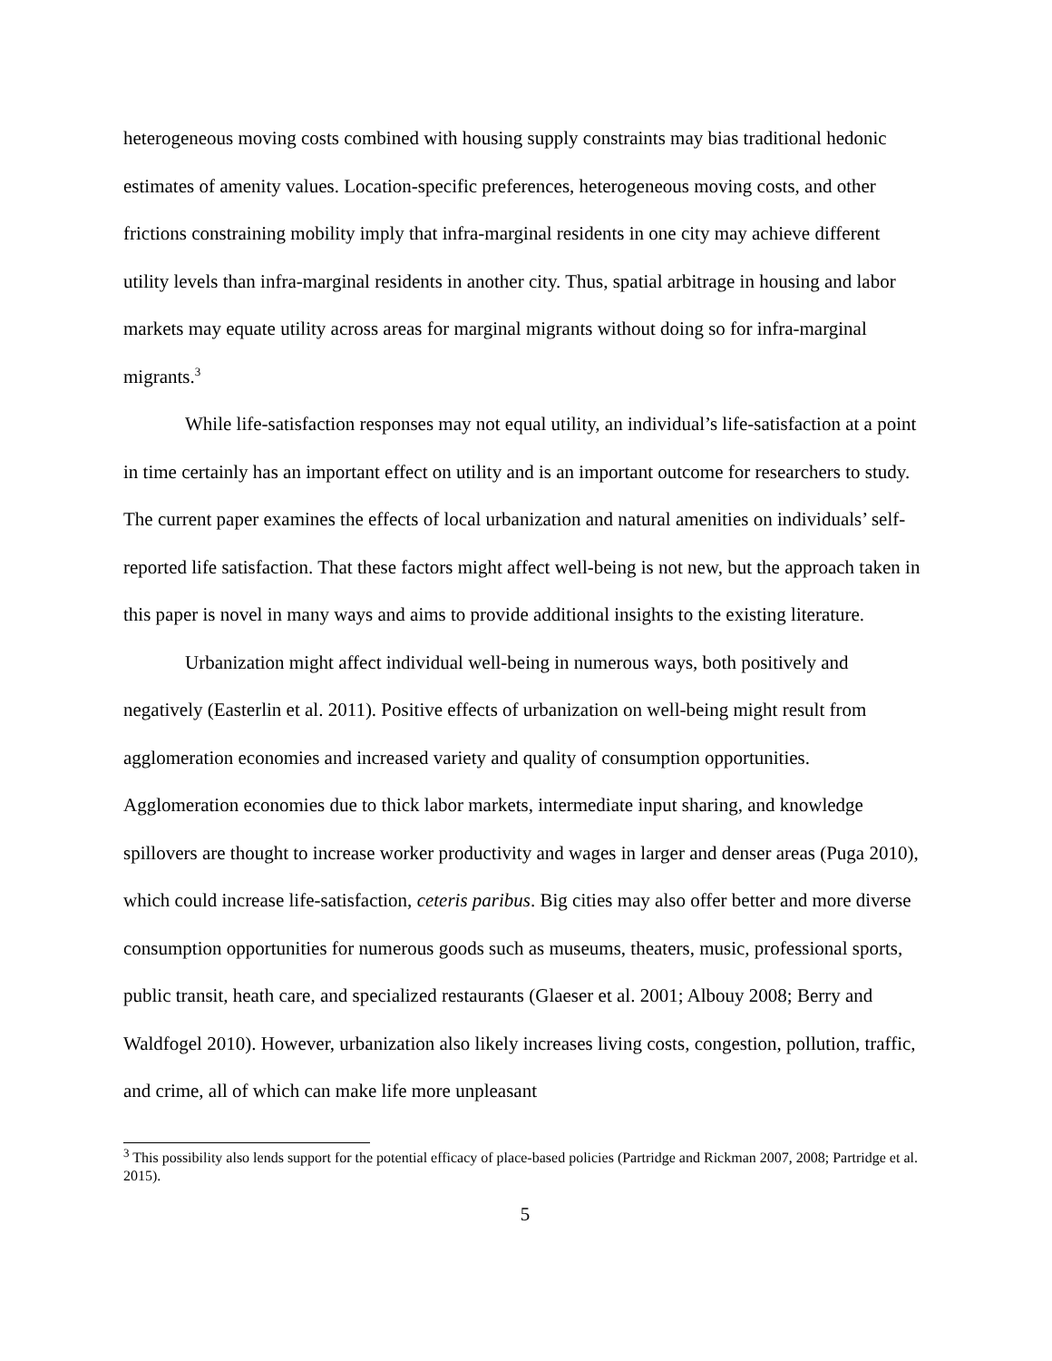heterogeneous moving costs combined with housing supply constraints may bias traditional hedonic estimates of amenity values. Location-specific preferences, heterogeneous moving costs, and other frictions constraining mobility imply that infra-marginal residents in one city may achieve different utility levels than infra-marginal residents in another city. Thus, spatial arbitrage in housing and labor markets may equate utility across areas for marginal migrants without doing so for infra-marginal migrants.<sup>3</sup>
While life-satisfaction responses may not equal utility, an individual’s life-satisfaction at a point in time certainly has an important effect on utility and is an important outcome for researchers to study. The current paper examines the effects of local urbanization and natural amenities on individuals’ self-reported life satisfaction. That these factors might affect well-being is not new, but the approach taken in this paper is novel in many ways and aims to provide additional insights to the existing literature.
Urbanization might affect individual well-being in numerous ways, both positively and negatively (Easterlin et al. 2011). Positive effects of urbanization on well-being might result from agglomeration economies and increased variety and quality of consumption opportunities. Agglomeration economies due to thick labor markets, intermediate input sharing, and knowledge spillovers are thought to increase worker productivity and wages in larger and denser areas (Puga 2010), which could increase life-satisfaction, ceteris paribus. Big cities may also offer better and more diverse consumption opportunities for numerous goods such as museums, theaters, music, professional sports, public transit, heath care, and specialized restaurants (Glaeser et al. 2001; Albouy 2008; Berry and Waldfogel 2010). However, urbanization also likely increases living costs, congestion, pollution, traffic, and crime, all of which can make life more unpleasant
<sup>3</sup> This possibility also lends support for the potential efficacy of place-based policies (Partridge and Rickman 2007, 2008; Partridge et al. 2015).
5